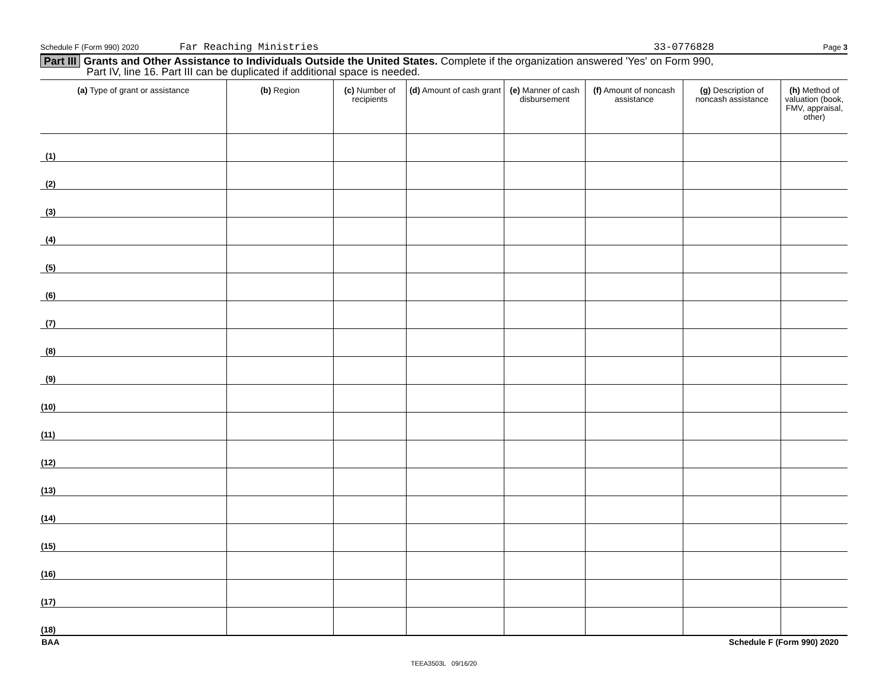Schedule F (Form 990) 2020 Far Reaching Ministries 33-0776828 Page 3
Part III Grants and Other Assistance to Individuals Outside the United States. Complete if the organization answered 'Yes' on Form 990,
Part IV, line 16. Part III can be duplicated if additional space is needed.
| (a) Type of grant or assistance | (b) Region | (c) Number of recipients | (d) Amount of cash grant | (e) Manner of cash disbursement | (f) Amount of noncash assistance | (g) Description of noncash assistance | (h) Method of valuation (book, FMV, appraisal, other) |
| --- | --- | --- | --- | --- | --- | --- | --- |
| (1) | | | | | | | |
| (2) | | | | | | | |
| (3) | | | | | | | |
| (4) | | | | | | | |
| (5) | | | | | | | |
| (6) | | | | | | | |
| (7) | | | | | | | |
| (8) | | | | | | | |
| (9) | | | | | | | |
| (10) | | | | | | | |
| (11) | | | | | | | |
| (12) | | | | | | | |
| (13) | | | | | | | |
| (14) | | | | | | | |
| (15) | | | | | | | |
| (16) | | | | | | | |
| (17) | | | | | | | |
| (18) | | | | | | | |
BAA Schedule F (Form 990) 2020
TEEA3503L 09/16/20